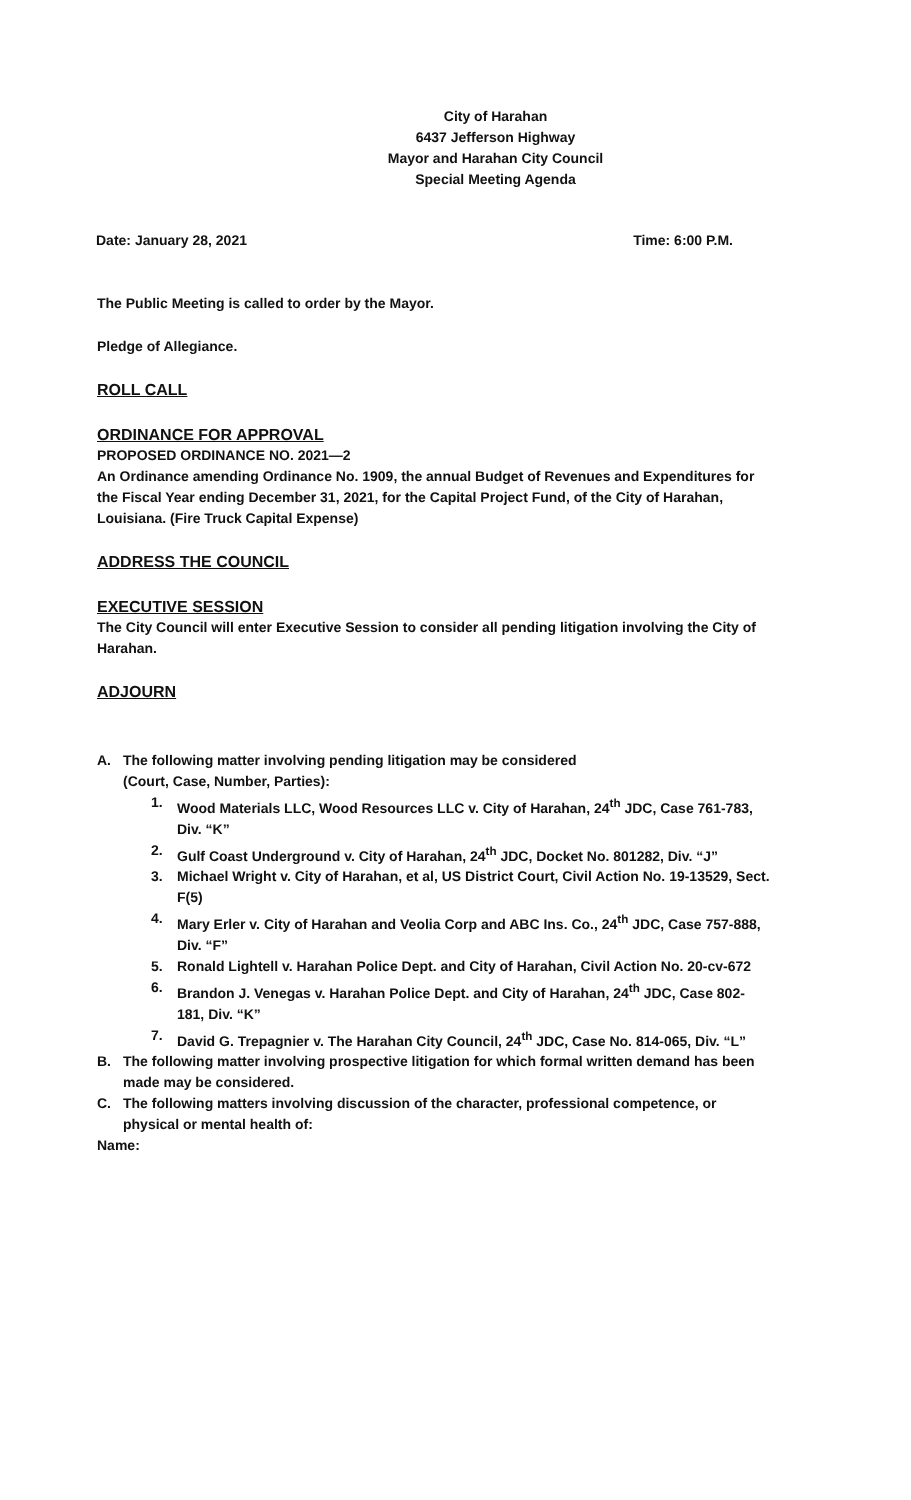City of Harahan
6437 Jefferson Highway
Mayor and Harahan City Council
Special Meeting Agenda
Date: January 28, 2021 Time: 6:00 P.M.
The Public Meeting is called to order by the Mayor.
Pledge of Allegiance.
ROLL CALL
ORDINANCE FOR APPROVAL
PROPOSED ORDINANCE NO. 2021—2
An Ordinance amending Ordinance No. 1909, the annual Budget of Revenues and Expenditures for the Fiscal Year ending December 31, 2021, for the Capital Project Fund, of the City of Harahan, Louisiana. (Fire Truck Capital Expense)
ADDRESS THE COUNCIL
EXECUTIVE SESSION
The City Council will enter Executive Session to consider all pending litigation involving the City of Harahan.
ADJOURN
A. The following matter involving pending litigation may be considered
(Court, Case, Number, Parties):
1. Wood Materials LLC, Wood Resources LLC v. City of Harahan, 24<sup>th</sup> JDC, Case 761-783, Div. “K”
2. Gulf Coast Underground v. City of Harahan, 24<sup>th</sup> JDC, Docket No. 801282, Div. “J”
3. Michael Wright v. City of Harahan, et al, US District Court, Civil Action No. 19-13529, Sect. F(5)
4. Mary Erler v. City of Harahan and Veolia Corp and ABC Ins. Co., 24<sup>th</sup> JDC, Case 757-888, Div. “F”
5. Ronald Lightell v. Harahan Police Dept. and City of Harahan, Civil Action No. 20-cv-672
6. Brandon J. Venegas v. Harahan Police Dept. and City of Harahan, 24<sup>th</sup> JDC, Case 802-181, Div. “K”
7. David G. Trepagnier v. The Harahan City Council, 24<sup>th</sup> JDC, Case No. 814-065, Div. “L”
B. The following matter involving prospective litigation for which formal written demand has been made may be considered.
C. The following matters involving discussion of the character, professional competence, or physical or mental health of:
Name: